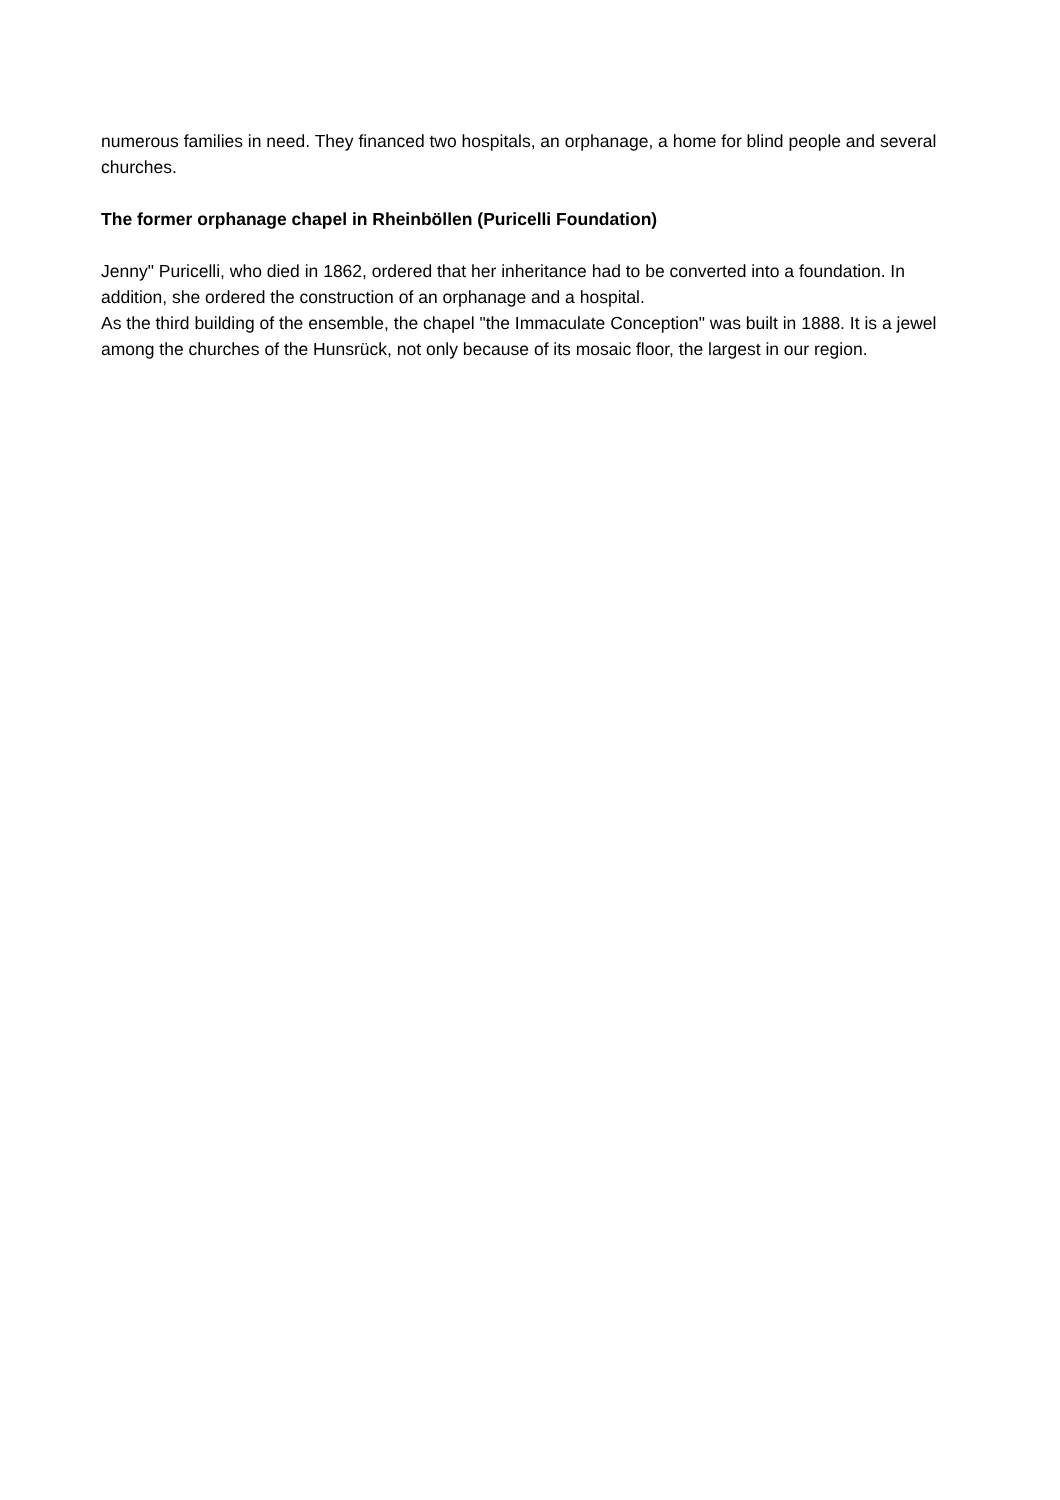numerous families in need. They financed two hospitals, an orphanage, a home for blind people and several churches.
The former orphanage chapel in Rheinböllen (Puricelli Foundation)
Jenny" Puricelli, who died in 1862, ordered that her inheritance had to be converted into a foundation. In addition, she ordered the construction of an orphanage and a hospital.
As the third building of the ensemble, the chapel "the Immaculate Conception" was built in 1888. It is a jewel among the churches of the Hunsrück, not only because of its mosaic floor, the largest in our region.